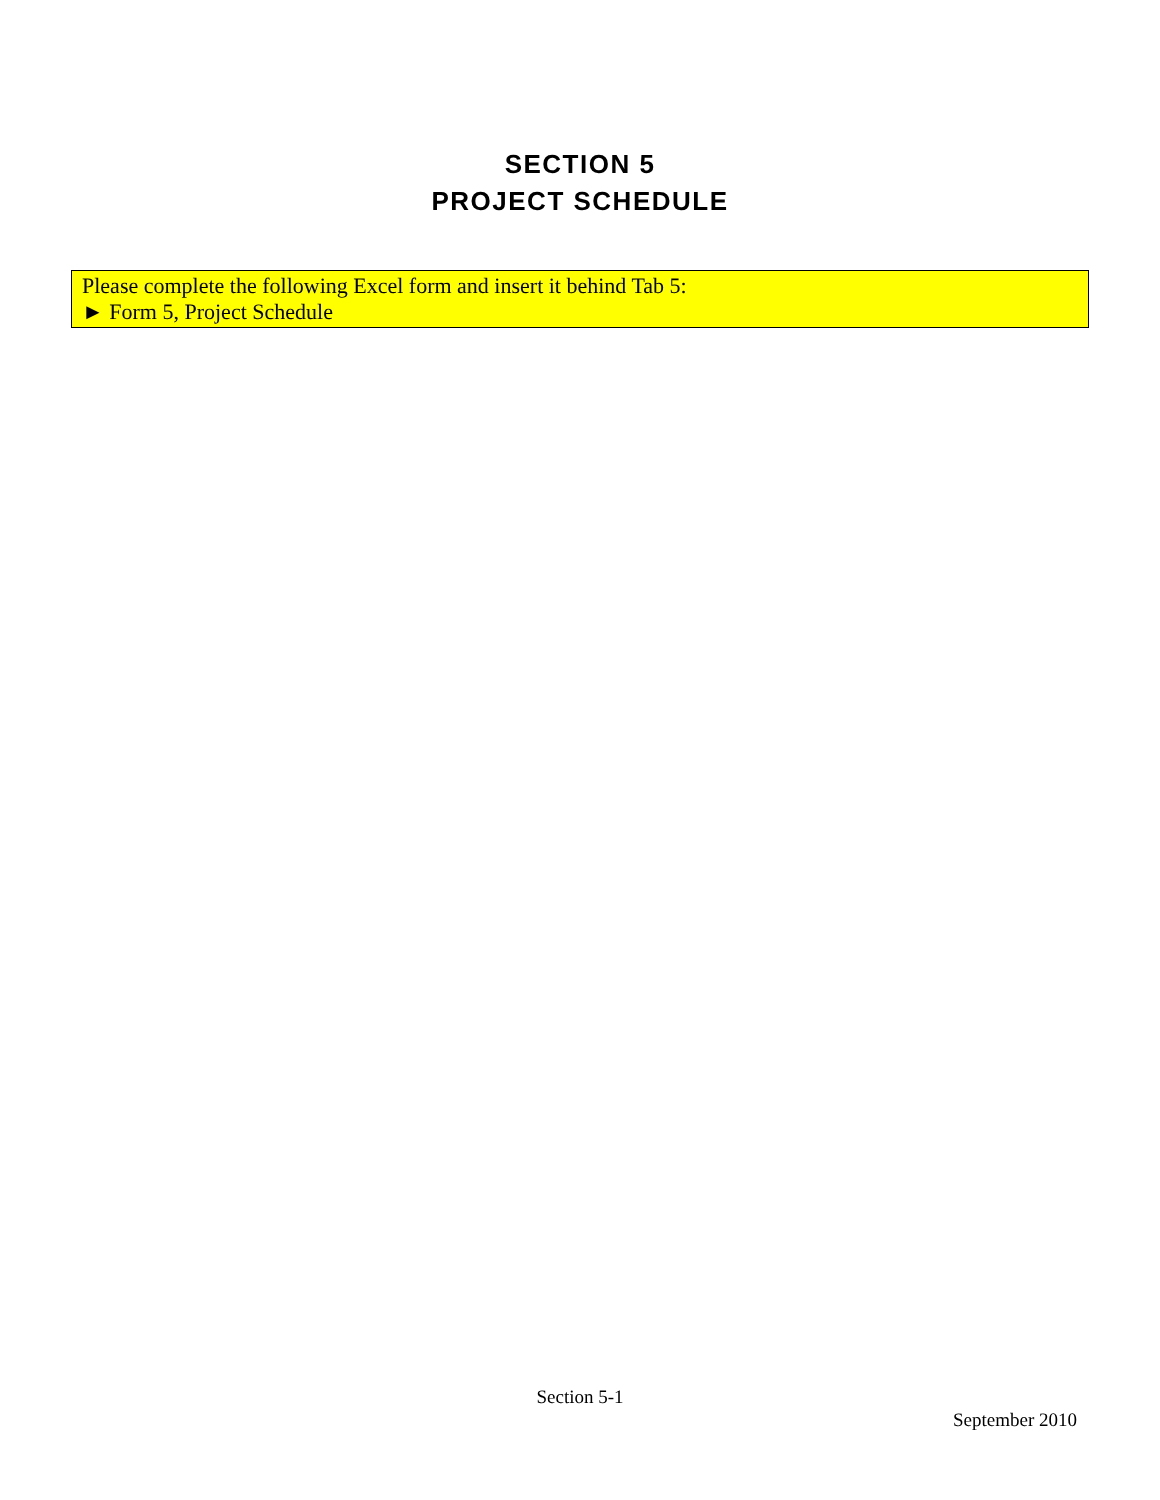SECTION 5
PROJECT SCHEDULE
Please complete the following Excel form and insert it behind Tab 5:
► Form 5, Project Schedule
Section 5-1
September 2010